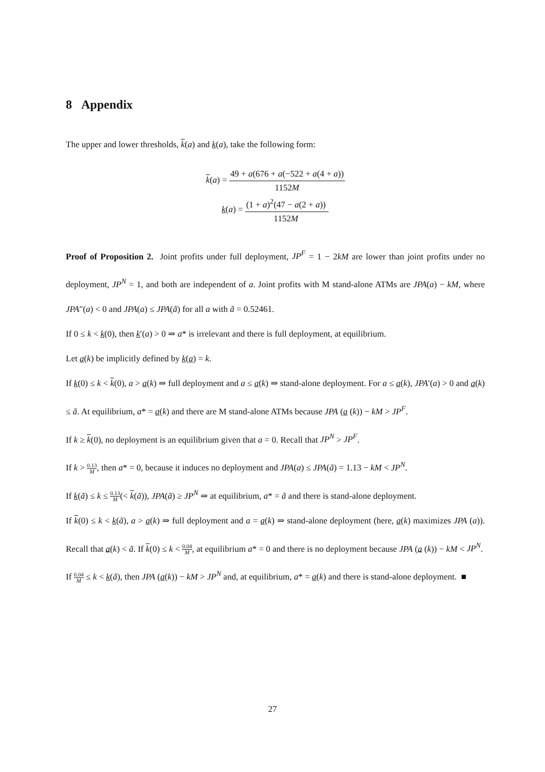8 Appendix
The upper and lower thresholds, k(a) and k(a), take the following form:
k(a) = 49 + a(676 + a(−522 + a(4 + a)) 1152M
k(a) = (1 + a)<sup>2</sup>(47 − a(2 + a)) 1152M.
Proof of Proposition 2. Joint profits under full deployment, JP<sup>F</sup> = 1 − 2kM are lower than joint profits under no deployment, JP<sup>N</sup> = 1, and both are independent of a. Joint profits with M stand-alone ATMs are JPA(a) − kM, where JPA″(a) < 0 and JPA(a) ≤ JPA(ã) for all a with ã = 0.52461.
If 0 ≤ k < k(0), then k′(a) > 0 ⇒ a* is irrelevant and there is full deployment, at equilibrium.
Let a(k) be implicitly defined by k(a) = k.
If k(0) ≤ k < k(0), a > a(k) ⇒ full deployment and a ≤ a(k) ⇒ stand-alone deployment. For a ≤ a(k), JPA′(a) > 0 and a(k) ≤ ã. At equilibrium, a* = a(k) and there are M stand-alone ATMs because JPA (a (k)) − kM > JP<sup>F</sup>.
If k ≥ k(0), no deployment is an equilibrium given that a = 0. Recall that JP<sup>N</sup> > JP<sup>F</sup>.
If k > 0.13 M, then a* = 0, because it induces no deployment and JPA(a) ≤ JPA(ã) = 1.13 − kM < JP<sup>N</sup>.
If k(ã) ≤ k ≤ 0.13 M(< k(ã)), JPA(ã) ≥ JP<sup>N</sup> ⇒ at equilibrium, a* = ã and there is stand-alone deployment.
If k(0) ≤ k < k(ã), a > a(k) ⇒ full deployment and a = a(k) ⇒ stand-alone deployment (here, a(k) maximizes JPA (a)). Recall that a(k) < ã. If k(0) ≤ k < 0.04 M, at equilibrium a* = 0 and there is no deployment because JPA (a (k)) − kM < JP<sup>N</sup>.
If 0.04 M ≤ k < k(ã), then JPA (a(k)) − kM > JP<sup>N</sup> and, at equilibrium, a* = a(k) and there is stand-alone deployment. ■
27